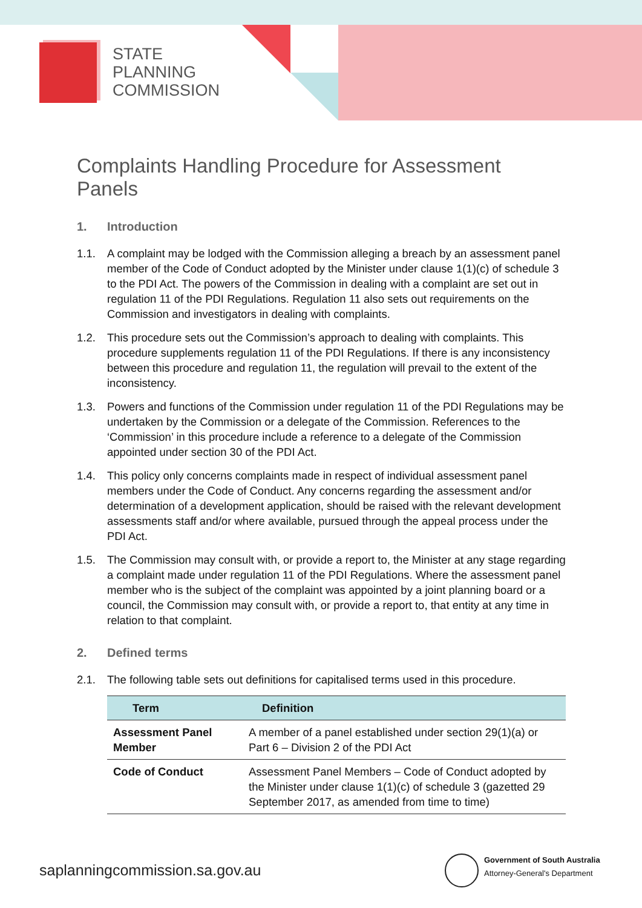STATE
PLANNING
COMMISSION
Complaints Handling Procedure for Assessment Panels
1. Introduction
1.1. A complaint may be lodged with the Commission alleging a breach by an assessment panel member of the Code of Conduct adopted by the Minister under clause 1(1)(c) of schedule 3 to the PDI Act. The powers of the Commission in dealing with a complaint are set out in regulation 11 of the PDI Regulations. Regulation 11 also sets out requirements on the Commission and investigators in dealing with complaints.
1.2. This procedure sets out the Commission’s approach to dealing with complaints. This procedure supplements regulation 11 of the PDI Regulations. If there is any inconsistency between this procedure and regulation 11, the regulation will prevail to the extent of the inconsistency.
1.3. Powers and functions of the Commission under regulation 11 of the PDI Regulations may be undertaken by the Commission or a delegate of the Commission. References to the ‘Commission’ in this procedure include a reference to a delegate of the Commission appointed under section 30 of the PDI Act.
1.4. This policy only concerns complaints made in respect of individual assessment panel members under the Code of Conduct. Any concerns regarding the assessment and/or determination of a development application, should be raised with the relevant development assessments staff and/or where available, pursued through the appeal process under the PDI Act.
1.5. The Commission may consult with, or provide a report to, the Minister at any stage regarding a complaint made under regulation 11 of the PDI Regulations. Where the assessment panel member who is the subject of the complaint was appointed by a joint planning board or a council, the Commission may consult with, or provide a report to, that entity at any time in relation to that complaint.
2. Defined terms
2.1. The following table sets out definitions for capitalised terms used in this procedure.
| Term | Definition |
| --- | --- |
| Assessment Panel Member | A member of a panel established under section 29(1)(a) or Part 6 – Division 2 of the PDI Act |
| Code of Conduct | Assessment Panel Members – Code of Conduct adopted by the Minister under clause 1(1)(c) of schedule 3 (gazetted 29 September 2017, as amended from time to time) |
saplanningcommission.sa.gov.au
Government of South Australia
Attorney-General's Department